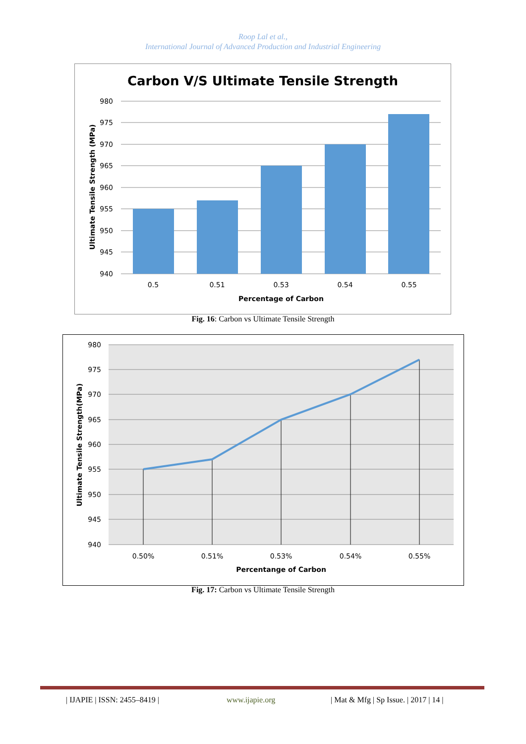Roop Lal et al.,
International Journal of Advanced Production and Industrial Engineering
Carbon V/S Ultimate Tensile Strength
980
975
970
965
960
955
950
945
940
0.5
0.51
0.53
0.54
0.55
Percentage of Carbon
Ultimate Tensile Strength (MPa)
Fig. 16: Carbon vs Ultimate Tensile Strength
980
975
970
965
960
955
950
945
940
0.50%
0.51%
0.53%
0.54%
0.55%
Percentange of Carbon
Ultimate Tensile Strength(MPa)
Fig. 17: Carbon vs Ultimate Tensile Strength
| IJAPIE | ISSN: 2455–8419 | www.ijapie.org | Mat & Mfg | Sp Issue. | 2017 | 14 |